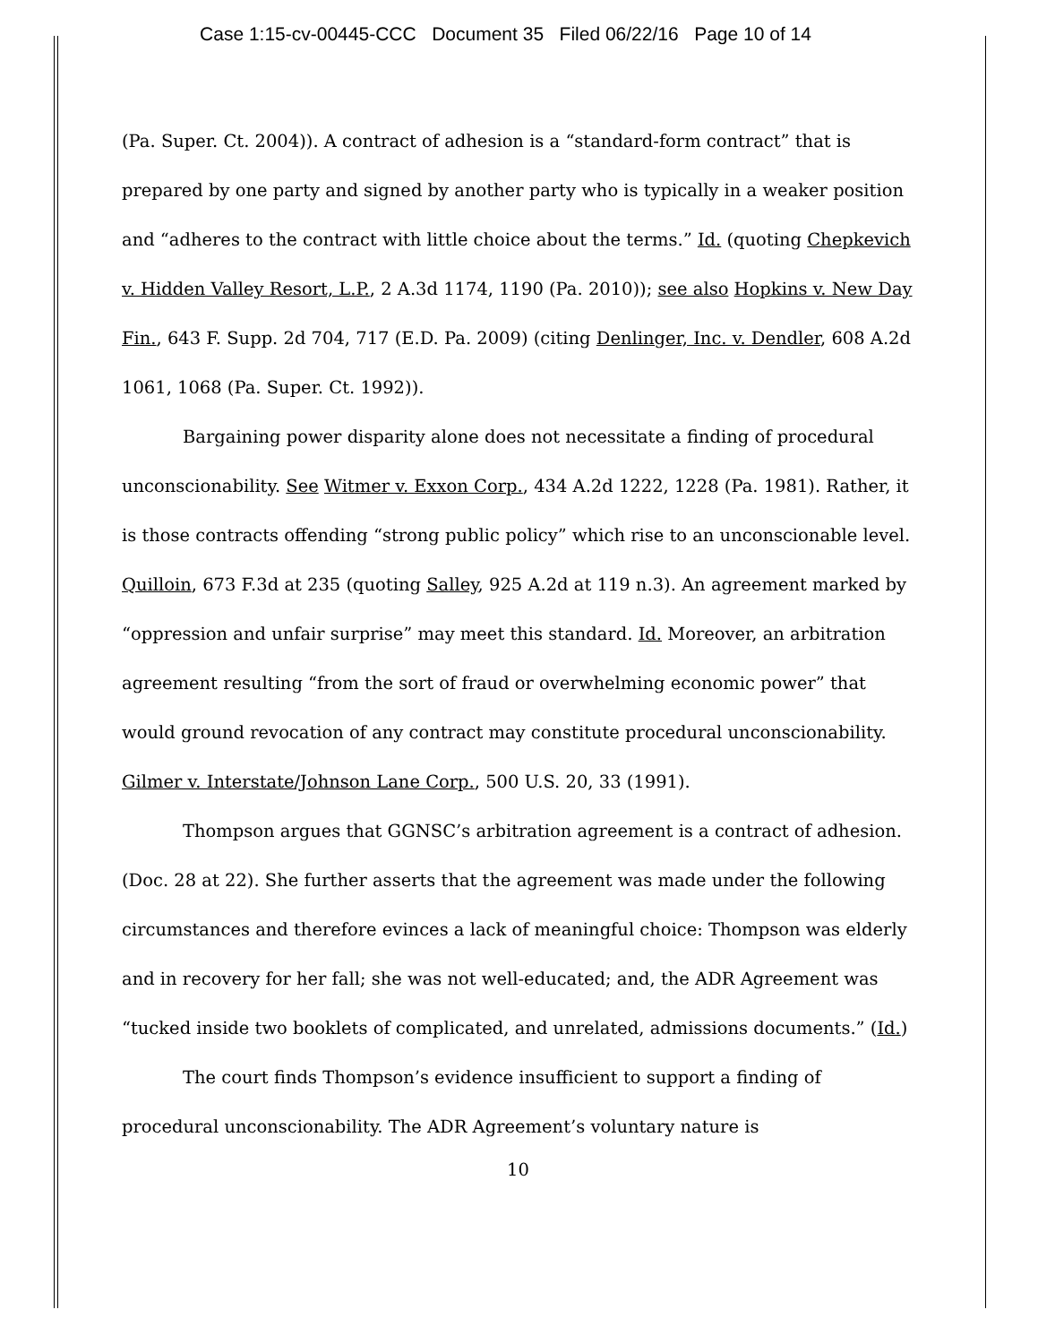Case 1:15-cv-00445-CCC Document 35 Filed 06/22/16 Page 10 of 14
(Pa. Super. Ct. 2004)). A contract of adhesion is a “standard-form contract” that is prepared by one party and signed by another party who is typically in a weaker position and “adheres to the contract with little choice about the terms.” Id. (quoting Chepkevich v. Hidden Valley Resort, L.P., 2 A.3d 1174, 1190 (Pa. 2010)); see also Hopkins v. New Day Fin., 643 F. Supp. 2d 704, 717 (E.D. Pa. 2009) (citing Denlinger, Inc. v. Dendler, 608 A.2d 1061, 1068 (Pa. Super. Ct. 1992)).
Bargaining power disparity alone does not necessitate a finding of procedural unconscionability. See Witmer v. Exxon Corp., 434 A.2d 1222, 1228 (Pa. 1981). Rather, it is those contracts offending “strong public policy” which rise to an unconscionable level. Quilloin, 673 F.3d at 235 (quoting Salley, 925 A.2d at 119 n.3). An agreement marked by “oppression and unfair surprise” may meet this standard. Id. Moreover, an arbitration agreement resulting “from the sort of fraud or overwhelming economic power” that would ground revocation of any contract may constitute procedural unconscionability. Gilmer v. Interstate/Johnson Lane Corp., 500 U.S. 20, 33 (1991).
Thompson argues that GGNSC’s arbitration agreement is a contract of adhesion. (Doc. 28 at 22). She further asserts that the agreement was made under the following circumstances and therefore evinces a lack of meaningful choice: Thompson was elderly and in recovery for her fall; she was not well-educated; and, the ADR Agreement was “tucked inside two booklets of complicated, and unrelated, admissions documents.” (Id.)
The court finds Thompson’s evidence insufficient to support a finding of procedural unconscionability. The ADR Agreement’s voluntary nature is
10